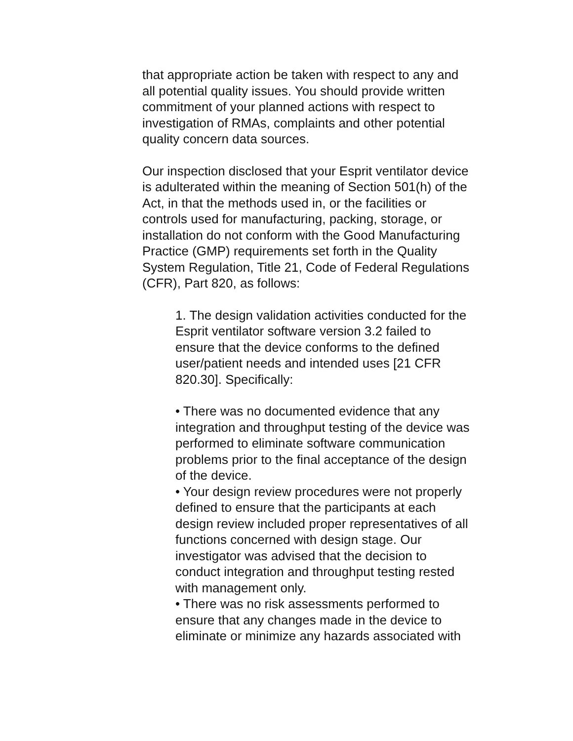that appropriate action be taken with respect to any and all potential quality issues. You should provide written commitment of your planned actions with respect to investigation of RMAs, complaints and other potential quality concern data sources.
Our inspection disclosed that your Esprit ventilator device is adulterated within the meaning of Section 501(h) of the Act, in that the methods used in, or the facilities or controls used for manufacturing, packing, storage, or installation do not conform with the Good Manufacturing Practice (GMP) requirements set forth in the Quality System Regulation, Title 21, Code of Federal Regulations (CFR), Part 820, as follows:
1. The design validation activities conducted for the Esprit ventilator software version 3.2 failed to ensure that the device conforms to the defined user/patient needs and intended uses [21 CFR 820.30]. Specifically:
• There was no documented evidence that any integration and throughput testing of the device was performed to eliminate software communication problems prior to the final acceptance of the design of the device.
• Your design review procedures were not properly defined to ensure that the participants at each design review included proper representatives of all functions concerned with design stage. Our investigator was advised that the decision to conduct integration and throughput testing rested with management only.
• There was no risk assessments performed to ensure that any changes made in the device to eliminate or minimize any hazards associated with